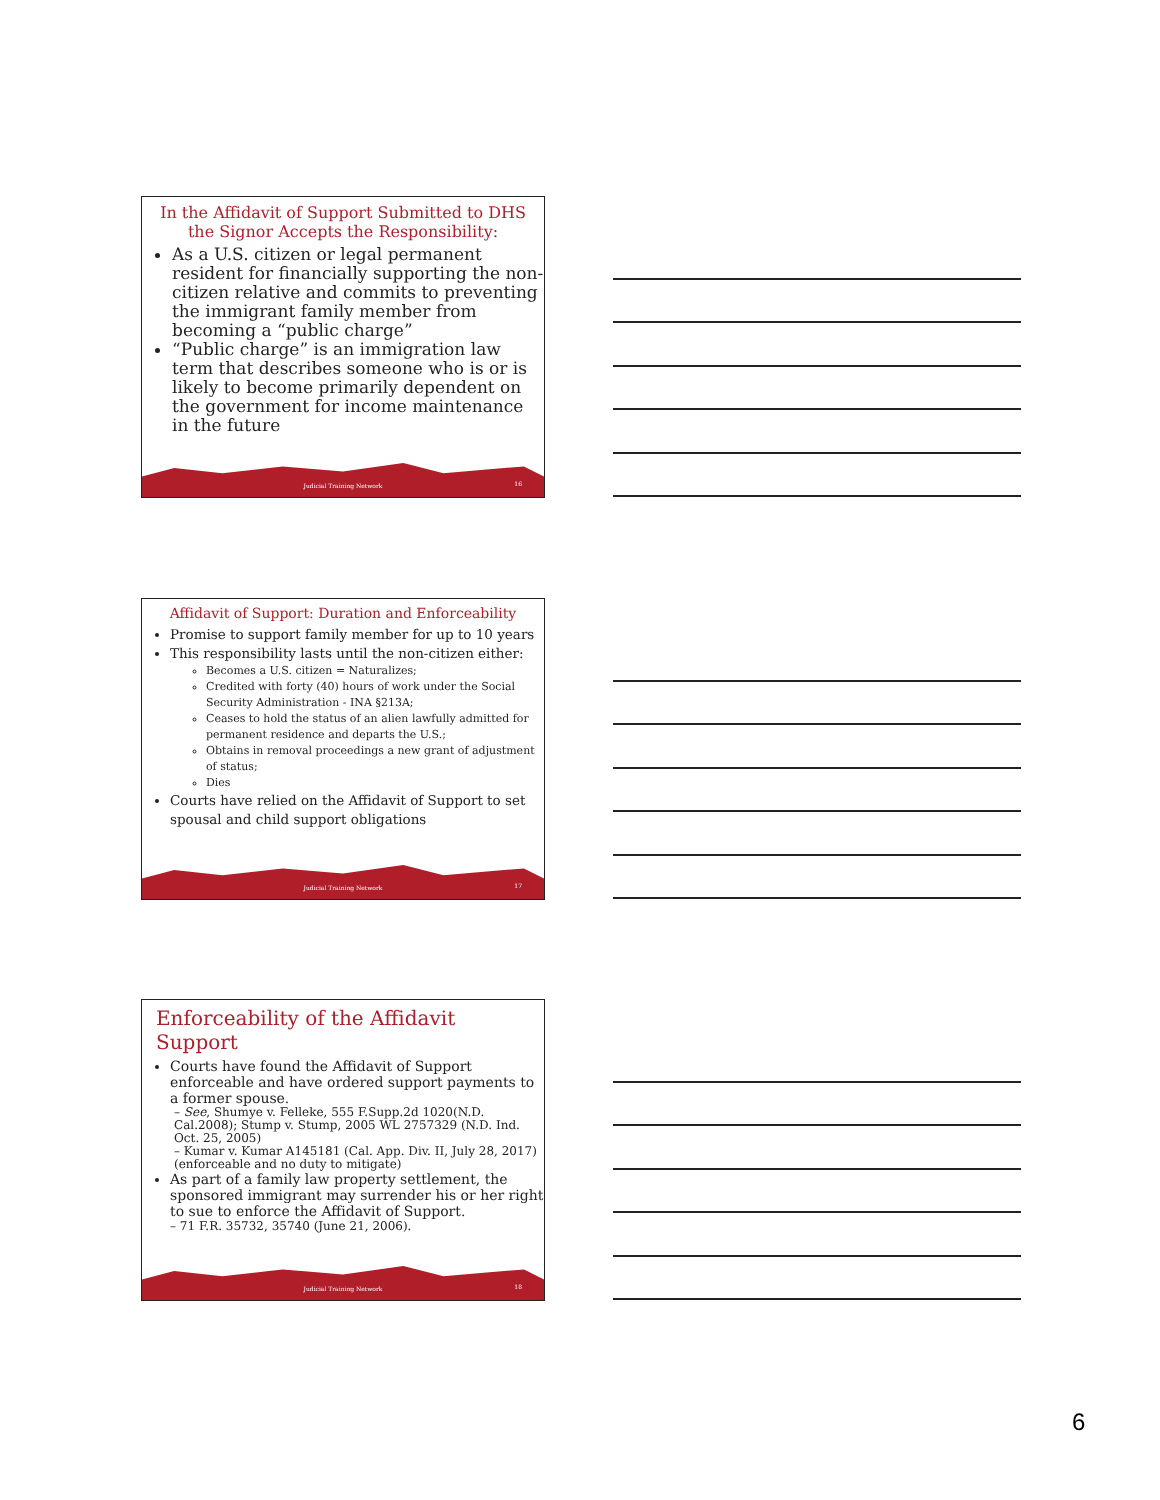In the Affidavit of Support Submitted to DHS the Signor Accepts the Responsibility:
As a U.S. citizen or legal permanent resident for financially supporting the non-citizen relative and commits to preventing the immigrant family member from becoming a “public charge”
“Public charge” is an immigration law term that describes someone who is or is likely to become primarily dependent on the government for income maintenance in the future
Judicial Training Network 16
Affidavit of Support: Duration and Enforceability
Promise to support family member for up to 10 years
This responsibility lasts until the non-citizen either:
Becomes a U.S. citizen = Naturalizes;
Credited with forty (40) hours of work under the Social Security Administration - INA §213A;
Ceases to hold the status of an alien lawfully admitted for permanent residence and departs the U.S.;
Obtains in removal proceedings a new grant of adjustment of status;
Dies
Courts have relied on the Affidavit of Support to set spousal and child support obligations
Judicial Training Network 17
Enforceability of the Affidavit Support
Courts have found the Affidavit of Support enforceable and have ordered support payments to a former spouse.
– See, Shumye v. Felleke, 555 F.Supp.2d 1020(N.D. Cal.2008); Stump v. Stump, 2005 WL 2757329 (N.D. Ind. Oct. 25, 2005)
– Kumar v. Kumar A145181 (Cal. App. Div. II, July 28, 2017)(enforceable and no duty to mitigate)
As part of a family law property settlement, the sponsored immigrant may surrender his or her right to sue to enforce the Affidavit of Support.
– 71 F.R. 35732, 35740 (June 21, 2006).
Judicial Training Network 18
6